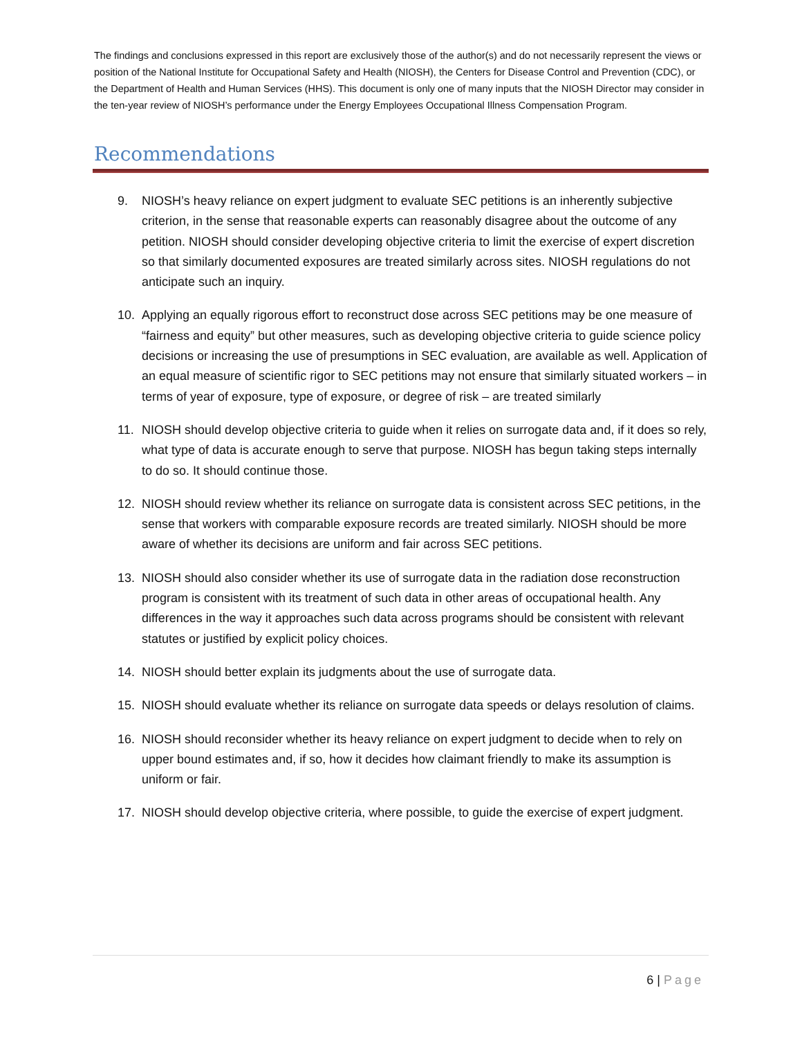The findings and conclusions expressed in this report are exclusively those of the author(s) and do not necessarily represent the views or position of the National Institute for Occupational Safety and Health (NIOSH), the Centers for Disease Control and Prevention (CDC), or the Department of Health and Human Services (HHS). This document is only one of many inputs that the NIOSH Director may consider in the ten-year review of NIOSH’s performance under the Energy Employees Occupational Illness Compensation Program.
Recommendations
9. NIOSH’s heavy reliance on expert judgment to evaluate SEC petitions is an inherently subjective criterion, in the sense that reasonable experts can reasonably disagree about the outcome of any petition. NIOSH should consider developing objective criteria to limit the exercise of expert discretion so that similarly documented exposures are treated similarly across sites. NIOSH regulations do not anticipate such an inquiry.
10. Applying an equally rigorous effort to reconstruct dose across SEC petitions may be one measure of “fairness and equity” but other measures, such as developing objective criteria to guide science policy decisions or increasing the use of presumptions in SEC evaluation, are available as well. Application of an equal measure of scientific rigor to SEC petitions may not ensure that similarly situated workers – in terms of year of exposure, type of exposure, or degree of risk – are treated similarly
11. NIOSH should develop objective criteria to guide when it relies on surrogate data and, if it does so rely, what type of data is accurate enough to serve that purpose. NIOSH has begun taking steps internally to do so. It should continue those.
12. NIOSH should review whether its reliance on surrogate data is consistent across SEC petitions, in the sense that workers with comparable exposure records are treated similarly. NIOSH should be more aware of whether its decisions are uniform and fair across SEC petitions.
13. NIOSH should also consider whether its use of surrogate data in the radiation dose reconstruction program is consistent with its treatment of such data in other areas of occupational health. Any differences in the way it approaches such data across programs should be consistent with relevant statutes or justified by explicit policy choices.
14. NIOSH should better explain its judgments about the use of surrogate data.
15. NIOSH should evaluate whether its reliance on surrogate data speeds or delays resolution of claims.
16. NIOSH should reconsider whether its heavy reliance on expert judgment to decide when to rely on upper bound estimates and, if so, how it decides how claimant friendly to make its assumption is uniform or fair.
17. NIOSH should develop objective criteria, where possible, to guide the exercise of expert judgment.
6 | Page